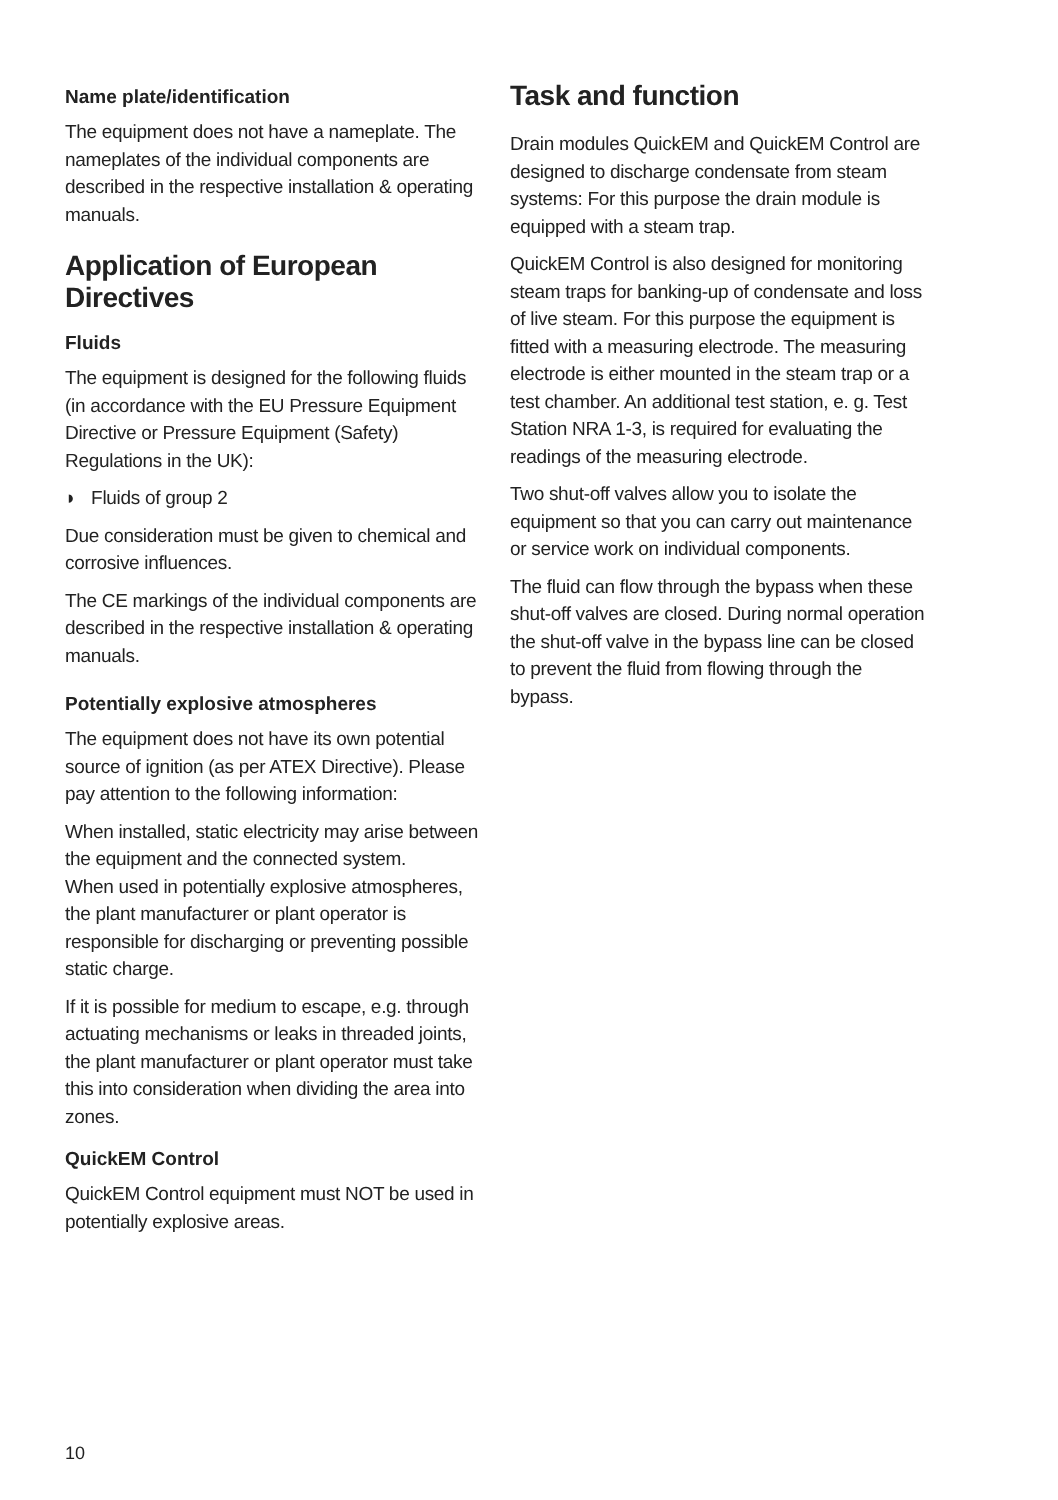Name plate/identification
The equipment does not have a nameplate. The nameplates of the individual components are described in the respective installation & operating manuals.
Application of European Directives
Fluids
The equipment is designed for the following fluids (in accordance with the EU Pressure Equipment Directive or Pressure Equipment (Safety) Regulations in the UK):
◗ Fluids of group 2
Due consideration must be given to chemical and corrosive influences.
The CE markings of the individual components are described in the respective installation & operating manuals.
Potentially explosive atmospheres
The equipment does not have its own potential source of ignition (as per ATEX Directive). Please pay attention to the following information:
When installed, static electricity may arise between the equipment and the connected system.
When used in potentially explosive atmospheres, the plant manufacturer or plant operator is responsible for discharging or preventing possible static charge.
If it is possible for medium to escape, e.g. through actuating mechanisms or leaks in threaded joints, the plant manufacturer or plant operator must take this into consideration when dividing the area into zones.
QuickEM Control
QuickEM Control equipment must NOT be used in potentially explosive areas.
Task and function
Drain modules QuickEM and QuickEM Control are designed to discharge condensate from steam systems: For this purpose the drain module is equipped with a steam trap.
QuickEM Control is also designed for monitoring steam traps for banking-up of condensate and loss of live steam. For this purpose the equipment is fitted with a measuring electrode. The measuring electrode is either mounted in the steam trap or a test chamber. An additional test station, e. g. Test Station NRA 1-3, is required for evaluating the readings of the measuring electrode.
Two shut-off valves allow you to isolate the equipment so that you can carry out maintenance or service work on individual components.
The fluid can flow through the bypass when these shut-off valves are closed. During normal operation the shut-off valve in the bypass line can be closed to prevent the fluid from flowing through the bypass.
10